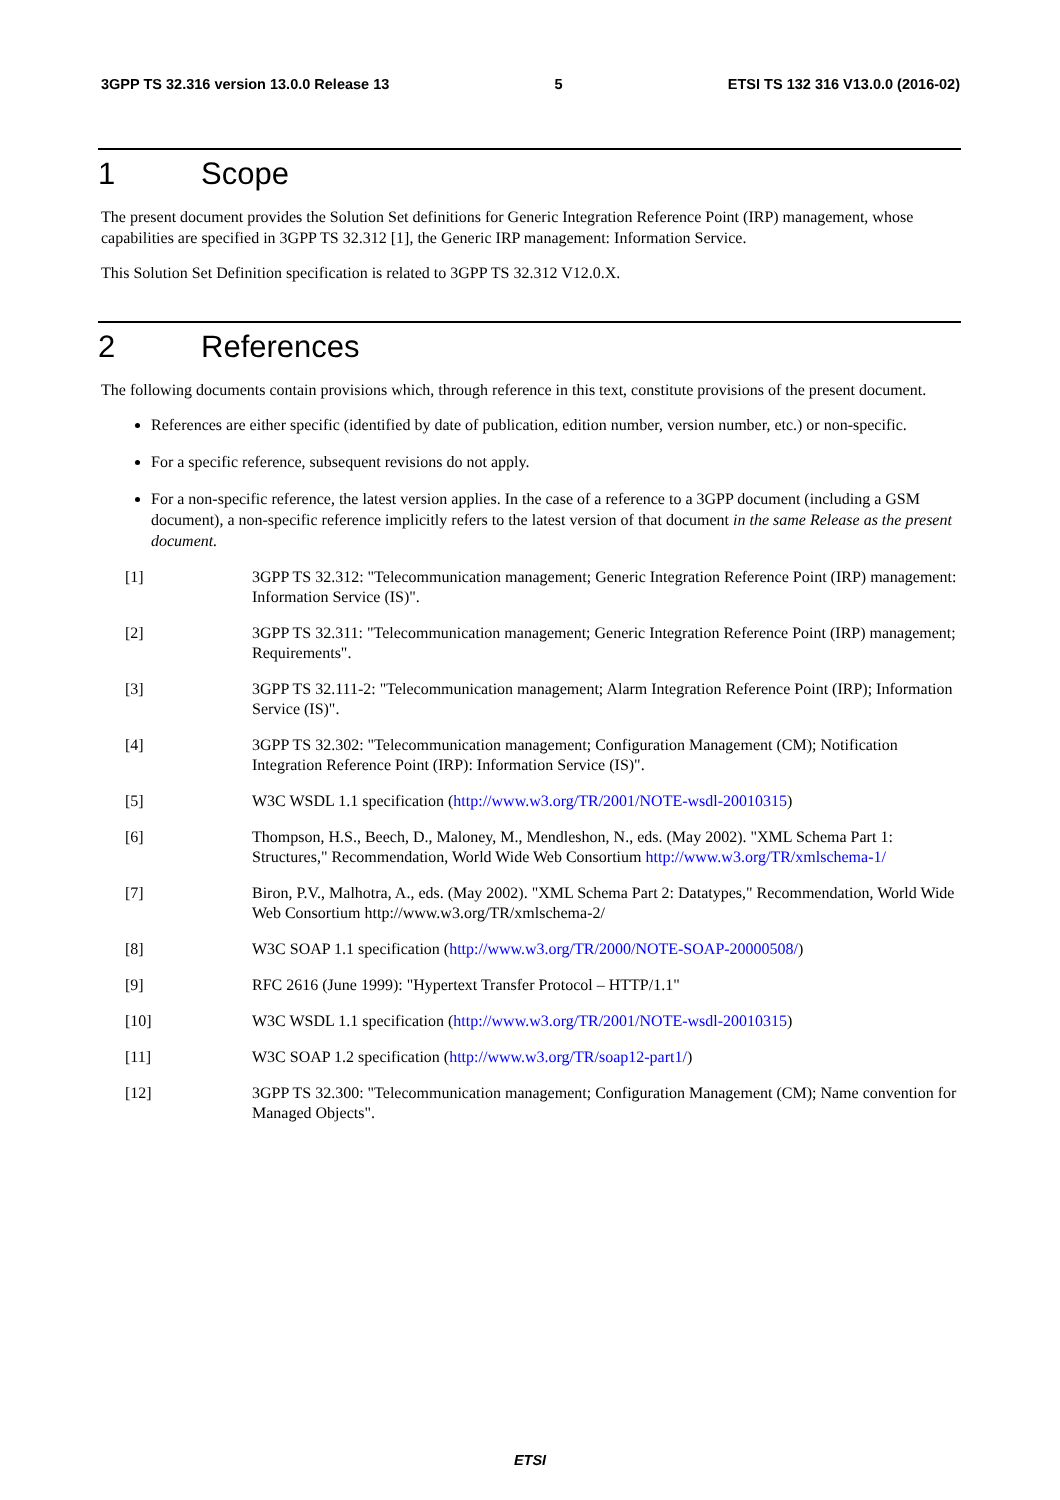3GPP TS 32.316 version 13.0.0 Release 13 5 ETSI TS 132 316 V13.0.0 (2016-02)
1 Scope
The present document provides the Solution Set definitions for Generic Integration Reference Point (IRP) management, whose capabilities are specified in 3GPP TS 32.312 [1], the Generic IRP management: Information Service.
This Solution Set Definition specification is related to 3GPP TS 32.312 V12.0.X.
2 References
The following documents contain provisions which, through reference in this text, constitute provisions of the present document.
References are either specific (identified by date of publication, edition number, version number, etc.) or non-specific.
For a specific reference, subsequent revisions do not apply.
For a non-specific reference, the latest version applies. In the case of a reference to a 3GPP document (including a GSM document), a non-specific reference implicitly refers to the latest version of that document in the same Release as the present document.
[1] 3GPP TS 32.312: "Telecommunication management; Generic Integration Reference Point (IRP) management: Information Service (IS)".
[2] 3GPP TS 32.311: "Telecommunication management; Generic Integration Reference Point (IRP) management; Requirements".
[3] 3GPP TS 32.111-2: "Telecommunication management; Alarm Integration Reference Point (IRP); Information Service (IS)".
[4] 3GPP TS 32.302: "Telecommunication management; Configuration Management (CM); Notification Integration Reference Point (IRP): Information Service (IS)".
[5] W3C WSDL 1.1 specification (http://www.w3.org/TR/2001/NOTE-wsdl-20010315)
[6] Thompson, H.S., Beech, D., Maloney, M., Mendleshon, N., eds. (May 2002). "XML Schema Part 1: Structures," Recommendation, World Wide Web Consortium http://www.w3.org/TR/xmlschema-1/
[7] Biron, P.V., Malhotra, A., eds. (May 2002). "XML Schema Part 2: Datatypes," Recommendation, World Wide Web Consortium http://www.w3.org/TR/xmlschema-2/
[8] W3C SOAP 1.1 specification (http://www.w3.org/TR/2000/NOTE-SOAP-20000508/)
[9] RFC 2616 (June 1999): "Hypertext Transfer Protocol – HTTP/1.1"
[10] W3C WSDL 1.1 specification (http://www.w3.org/TR/2001/NOTE-wsdl-20010315)
[11] W3C SOAP 1.2 specification (http://www.w3.org/TR/soap12-part1/)
[12] 3GPP TS 32.300: "Telecommunication management; Configuration Management (CM); Name convention for Managed Objects".
ETSI